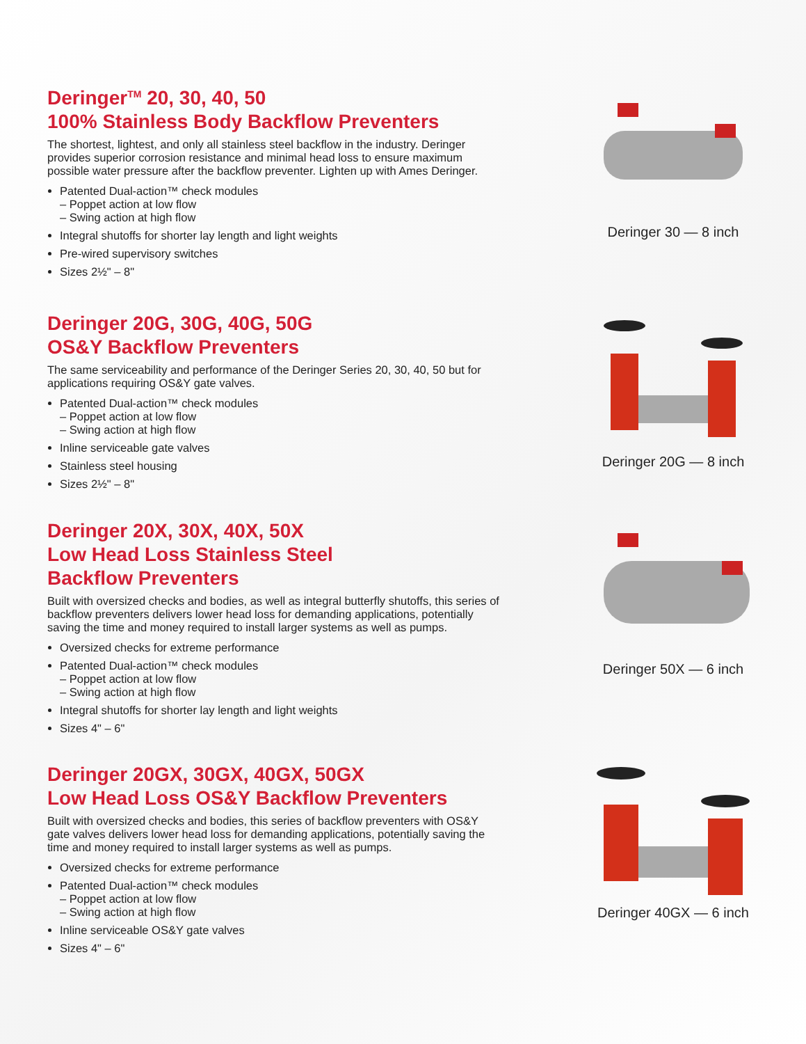Deringer<sup>TM</sup> 20, 30, 40, 50
100% Stainless Body Backflow Preventers
The shortest, lightest, and only all stainless steel backflow in the industry. Deringer provides superior corrosion resistance and minimal head loss to ensure maximum possible water pressure after the backflow preventer. Lighten up with Ames Deringer.
Patented Dual-action™ check modules
– Poppet action at low flow
– Swing action at high flow
Integral shutoffs for shorter lay length and light weights
Pre-wired supervisory switches
Sizes 2½" – 8"
Deringer 30 — 8 inch
Deringer 20G, 30G, 40G, 50G
OS&Y Backflow Preventers
The same serviceability and performance of the Deringer Series 20, 30, 40, 50 but for applications requiring OS&Y gate valves.
Patented Dual-action™ check modules
– Poppet action at low flow
– Swing action at high flow
Inline serviceable gate valves
Stainless steel housing
Sizes 2½" – 8"
Deringer 20G — 8 inch
Deringer 20X, 30X, 40X, 50X
Low Head Loss Stainless Steel
Backflow Preventers
Built with oversized checks and bodies, as well as integral butterfly shutoffs, this series of backflow preventers delivers lower head loss for demanding applications, potentially saving the time and money required to install larger systems as well as pumps.
Oversized checks for extreme performance
Patented Dual-action™ check modules
– Poppet action at low flow
– Swing action at high flow
Integral shutoffs for shorter lay length and light weights
Sizes 4" – 6"
Deringer 50X — 6 inch
Deringer 20GX, 30GX, 40GX, 50GX
Low Head Loss OS&Y Backflow Preventers
Built with oversized checks and bodies, this series of backflow preventers with OS&Y gate valves delivers lower head loss for demanding applications, potentially saving the time and money required to install larger systems as well as pumps.
Oversized checks for extreme performance
Patented Dual-action™ check modules
– Poppet action at low flow
– Swing action at high flow
Inline serviceable OS&Y gate valves
Sizes 4" – 6"
Deringer 40GX — 6 inch